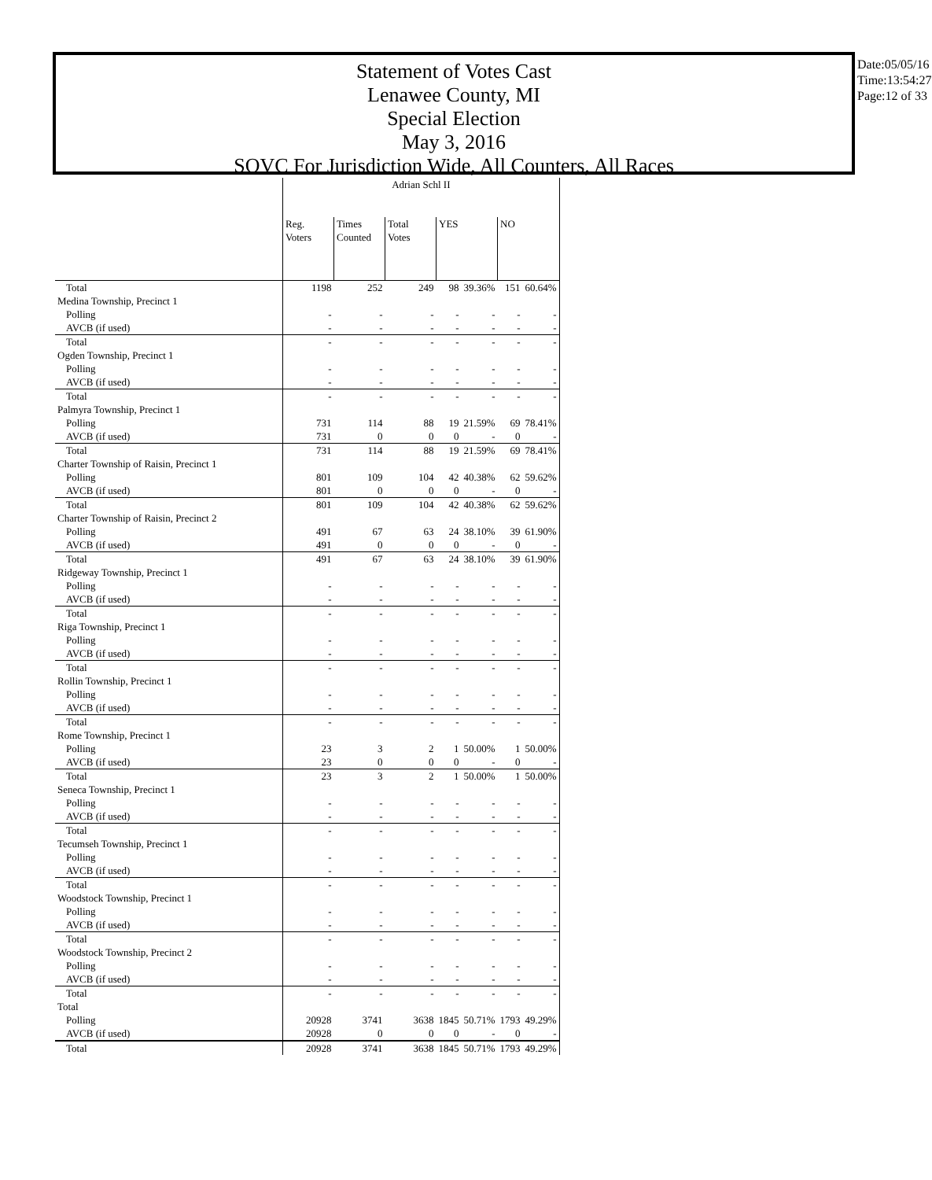Statement of Votes Cast
Lenawee County, MI
Special Election
May 3, 2016
SOVC For Jurisdiction Wide, All Counters, All Races
Date:05/05/16
Time:13:54:27
Page:12 of 33
| | Adrian Schl II | | | | | | |
| --- | --- | --- | --- | --- | --- | --- | --- |
| | Reg. Voters | Times Counted | Total Votes | YES | | NO | |
| Total | 1198 | 252 | 249 | 98 | 39.36% | 151 | 60.64% |
| Medina Township, Precinct 1 | | | | | | | |
| Polling | - | - | - | - | - | - | - |
| AVCB (if used) | - | - | - | - | - | - | - |
| Total | - | - | - | - | - | - | - |
| Ogden Township, Precinct 1 | | | | | | | |
| Polling | - | - | - | - | - | - | - |
| AVCB (if used) | - | - | - | - | - | - | - |
| Total | - | - | - | - | - | - | - |
| Palmyra Township, Precinct 1 | | | | | | | |
| Polling | 731 | 114 | 88 | 19 | 21.59% | 69 | 78.41% |
| AVCB (if used) | 731 | 0 | 0 | 0 | - | 0 | - |
| Total | 731 | 114 | 88 | 19 | 21.59% | 69 | 78.41% |
| Charter Township of Raisin, Precinct 1 | | | | | | | |
| Polling | 801 | 109 | 104 | 42 | 40.38% | 62 | 59.62% |
| AVCB (if used) | 801 | 0 | 0 | 0 | - | 0 | - |
| Total | 801 | 109 | 104 | 42 | 40.38% | 62 | 59.62% |
| Charter Township of Raisin, Precinct 2 | | | | | | | |
| Polling | 491 | 67 | 63 | 24 | 38.10% | 39 | 61.90% |
| AVCB (if used) | 491 | 0 | 0 | 0 | - | 0 | - |
| Total | 491 | 67 | 63 | 24 | 38.10% | 39 | 61.90% |
| Ridgeway Township, Precinct 1 | | | | | | | |
| Polling | - | - | - | - | - | - | - |
| AVCB (if used) | - | - | - | - | - | - | - |
| Total | - | - | - | - | - | - | - |
| Riga Township, Precinct 1 | | | | | | | |
| Polling | - | - | - | - | - | - | - |
| AVCB (if used) | - | - | - | - | - | - | - |
| Total | - | - | - | - | - | - | - |
| Rollin Township, Precinct 1 | | | | | | | |
| Polling | - | - | - | - | - | - | - |
| AVCB (if used) | - | - | - | - | - | - | - |
| Total | - | - | - | - | - | - | - |
| Rome Township, Precinct 1 | | | | | | | |
| Polling | 23 | 3 | 2 | 1 | 50.00% | 1 | 50.00% |
| AVCB (if used) | 23 | 0 | 0 | 0 | - | 0 | - |
| Total | 23 | 3 | 2 | 1 | 50.00% | 1 | 50.00% |
| Seneca Township, Precinct 1 | | | | | | | |
| Polling | - | - | - | - | - | - | - |
| AVCB (if used) | - | - | - | - | - | - | - |
| Total | - | - | - | - | - | - | - |
| Tecumseh Township, Precinct 1 | | | | | | | |
| Polling | - | - | - | - | - | - | - |
| AVCB (if used) | - | - | - | - | - | - | - |
| Total | - | - | - | - | - | - | - |
| Woodstock Township, Precinct 1 | | | | | | | |
| Polling | - | - | - | - | - | - | - |
| AVCB (if used) | - | - | - | - | - | - | - |
| Total | - | - | - | - | - | - | - |
| Woodstock Township, Precinct 2 | | | | | | | |
| Polling | - | - | - | - | - | - | - |
| AVCB (if used) | - | - | - | - | - | - | - |
| Total | - | - | - | - | - | - | - |
| Total | | | | | | | |
| Polling | 20928 | 3741 | 3638 | 1845 | 50.71% | 1793 | 49.29% |
| AVCB (if used) | 20928 | 0 | 0 | 0 | - | 0 | - |
| Total | 20928 | 3741 | 3638 | 1845 | 50.71% | 1793 | 49.29% |